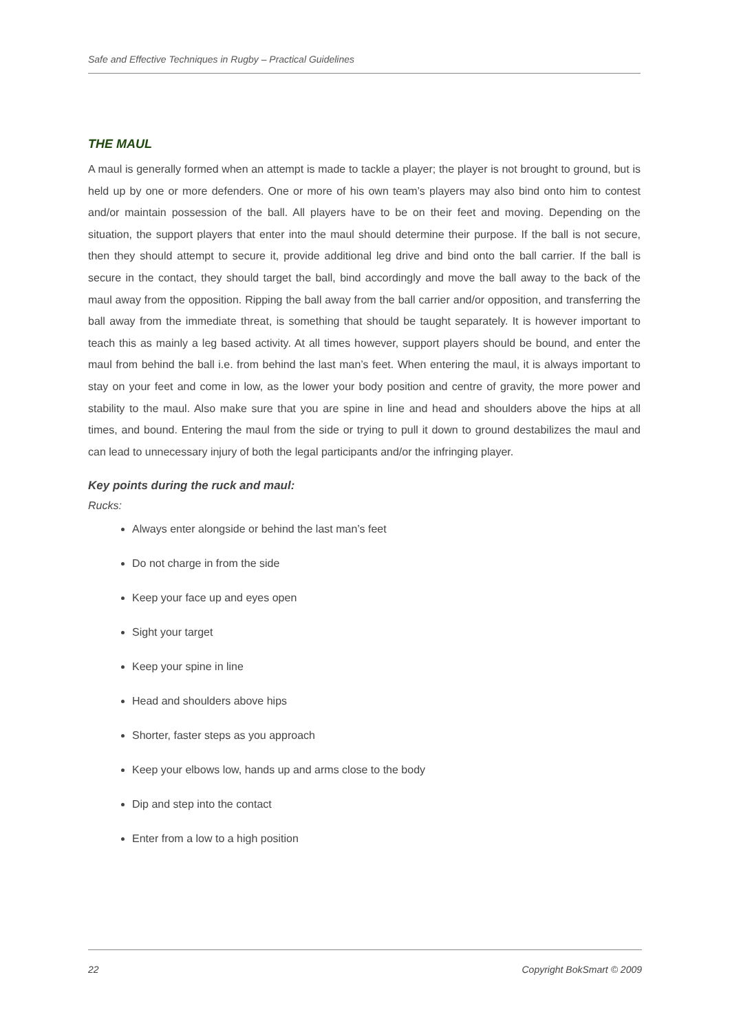Safe and Effective Techniques in Rugby – Practical Guidelines
THE MAUL
A maul is generally formed when an attempt is made to tackle a player; the player is not brought to ground, but is held up by one or more defenders. One or more of his own team’s players may also bind onto him to contest and/or maintain possession of the ball. All players have to be on their feet and moving. Depending on the situation, the support players that enter into the maul should determine their purpose. If the ball is not secure, then they should attempt to secure it, provide additional leg drive and bind onto the ball carrier. If the ball is secure in the contact, they should target the ball, bind accordingly and move the ball away to the back of the maul away from the opposition. Ripping the ball away from the ball carrier and/or opposition, and transferring the ball away from the immediate threat, is something that should be taught separately. It is however important to teach this as mainly a leg based activity. At all times however, support players should be bound, and enter the maul from behind the ball i.e. from behind the last man’s feet. When entering the maul, it is always important to stay on your feet and come in low, as the lower your body position and centre of gravity, the more power and stability to the maul. Also make sure that you are spine in line and head and shoulders above the hips at all times, and bound. Entering the maul from the side or trying to pull it down to ground destabilizes the maul and can lead to unnecessary injury of both the legal participants and/or the infringing player.
Key points during the ruck and maul:
Rucks:
Always enter alongside or behind the last man’s feet
Do not charge in from the side
Keep your face up and eyes open
Sight your target
Keep your spine in line
Head and shoulders above hips
Shorter, faster steps as you approach
Keep your elbows low, hands up and arms close to the body
Dip and step into the contact
Enter from a low to a high position
22 Copyright BokSmart © 2009